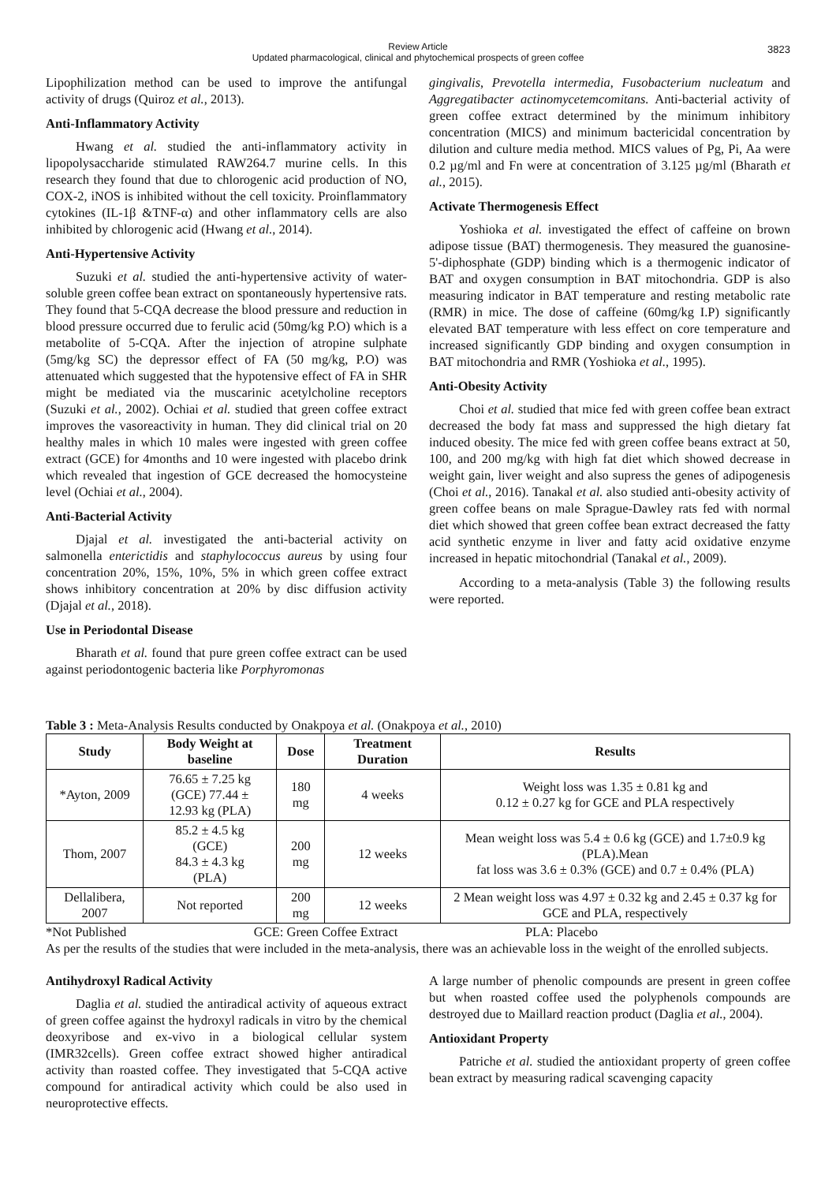Review Article
Updated pharmacological, clinical and phytochemical prospects of green coffee
3823
Lipophilization method can be used to improve the antifungal activity of drugs (Quiroz et al., 2013).
Anti-Inflammatory Activity
Hwang et al. studied the anti-inflammatory activity in lipopolysaccharide stimulated RAW264.7 murine cells. In this research they found that due to chlorogenic acid production of NO, COX-2, iNOS is inhibited without the cell toxicity. Proinflammatory cytokines (IL-1β &TNF-α) and other inflammatory cells are also inhibited by chlorogenic acid (Hwang et al., 2014).
Anti-Hypertensive Activity
Suzuki et al. studied the anti-hypertensive activity of water-soluble green coffee bean extract on spontaneously hypertensive rats. They found that 5-CQA decrease the blood pressure and reduction in blood pressure occurred due to ferulic acid (50mg/kg P.O) which is a metabolite of 5-CQA. After the injection of atropine sulphate (5mg/kg SC) the depressor effect of FA (50 mg/kg, P.O) was attenuated which suggested that the hypotensive effect of FA in SHR might be mediated via the muscarinic acetylcholine receptors (Suzuki et al., 2002). Ochiai et al. studied that green coffee extract improves the vasoreactivity in human. They did clinical trial on 20 healthy males in which 10 males were ingested with green coffee extract (GCE) for 4months and 10 were ingested with placebo drink which revealed that ingestion of GCE decreased the homocysteine level (Ochiai et al., 2004).
Anti-Bacterial Activity
Djajal et al. investigated the anti-bacterial activity on salmonella enterictidis and staphylococcus aureus by using four concentration 20%, 15%, 10%, 5% in which green coffee extract shows inhibitory concentration at 20% by disc diffusion activity (Djajal et al., 2018).
Use in Periodontal Disease
Bharath et al. found that pure green coffee extract can be used against periodontogenic bacteria like Porphyromonas
gingivalis, Prevotella intermedia, Fusobacterium nucleatum and Aggregatibacter actinomycetemcomitans. Anti-bacterial activity of green coffee extract determined by the minimum inhibitory concentration (MICS) and minimum bactericidal concentration by dilution and culture media method. MICS values of Pg, Pi, Aa were 0.2 µg/ml and Fn were at concentration of 3.125 µg/ml (Bharath et al., 2015).
Activate Thermogenesis Effect
Yoshioka et al. investigated the effect of caffeine on brown adipose tissue (BAT) thermogenesis. They measured the guanosine-5'-diphosphate (GDP) binding which is a thermogenic indicator of BAT and oxygen consumption in BAT mitochondria. GDP is also measuring indicator in BAT temperature and resting metabolic rate (RMR) in mice. The dose of caffeine (60mg/kg I.P) significantly elevated BAT temperature with less effect on core temperature and increased significantly GDP binding and oxygen consumption in BAT mitochondria and RMR (Yoshioka et al., 1995).
Anti-Obesity Activity
Choi et al. studied that mice fed with green coffee bean extract decreased the body fat mass and suppressed the high dietary fat induced obesity. The mice fed with green coffee beans extract at 50, 100, and 200 mg/kg with high fat diet which showed decrease in weight gain, liver weight and also supress the genes of adipogenesis (Choi et al., 2016). Tanakal et al. also studied anti-obesity activity of green coffee beans on male Sprague-Dawley rats fed with normal diet which showed that green coffee bean extract decreased the fatty acid synthetic enzyme in liver and fatty acid oxidative enzyme increased in hepatic mitochondrial (Tanakal et al., 2009).
According to a meta-analysis (Table 3) the following results were reported.
Table 3 : Meta-Analysis Results conducted by Onakpoya et al. (Onakpoya et al., 2010)
| Study | Body Weight at baseline | Dose | Treatment Duration | Results |
| --- | --- | --- | --- | --- |
| *Ayton, 2009 | 76.65 ± 7.25 kg (GCE) 77.44 ± 12.93 kg (PLA) | 180 mg | 4 weeks | Weight loss was 1.35 ± 0.81 kg and 0.12 ± 0.27 kg for GCE and PLA respectively |
| Thom, 2007 | 85.2 ± 4.5 kg (GCE) 84.3 ± 4.3 kg (PLA) | 200 mg | 12 weeks | Mean weight loss was 5.4 ± 0.6 kg (GCE) and 1.7±0.9 kg (PLA).Mean fat loss was 3.6 ± 0.3% (GCE) and 0.7 ± 0.4% (PLA) |
| Dellalibera, 2007 | Not reported | 200 mg | 12 weeks | 2 Mean weight loss was 4.97 ± 0.32 kg and 2.45 ± 0.37 kg for GCE and PLA, respectively |
*Not Published GCE: Green Coffee Extract PLA: Placebo
As per the results of the studies that were included in the meta-analysis, there was an achievable loss in the weight of the enrolled subjects.
Antihydroxyl Radical Activity
Daglia et al. studied the antiradical activity of aqueous extract of green coffee against the hydroxyl radicals in vitro by the chemical deoxyribose and ex-vivo in a biological cellular system (IMR32cells). Green coffee extract showed higher antiradical activity than roasted coffee. They investigated that 5-CQA active compound for antiradical activity which could be also used in neuroprotective effects.
A large number of phenolic compounds are present in green coffee but when roasted coffee used the polyphenols compounds are destroyed due to Maillard reaction product (Daglia et al., 2004).
Antioxidant Property
Patriche et al. studied the antioxidant property of green coffee bean extract by measuring radical scavenging capacity